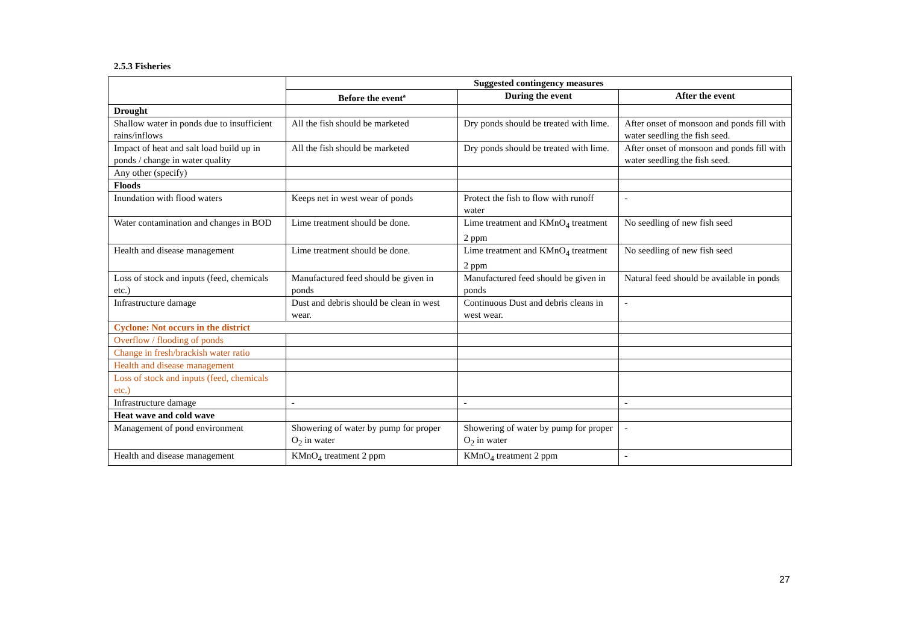2.5.3 Fisheries
| | Suggested contingency measures | | |
| | Before the event<sup>a</sup> | During the event | After the event |
| Drought | | | |
| Shallow water in ponds due to insufficient rains/inflows | All the fish should be marketed | Dry ponds should be treated with lime. | After onset of monsoon and ponds fill with water seedling the fish seed. |
| Impact of heat and salt load build up in ponds / change in water quality | All the fish should be marketed | Dry ponds should be treated with lime. | After onset of monsoon and ponds fill with water seedling the fish seed. |
| Any other (specify) | | | |
| Floods | | | |
| Inundation with flood waters | Keeps net in west wear of ponds | Protect the fish to flow with runoff water | - |
| Water contamination and changes in BOD | Lime treatment should be done. | Lime treatment and KMnO<sub>4</sub> treatment 2 ppm | No seedling of new fish seed |
| Health and disease management | Lime treatment should be done. | Lime treatment and KMnO<sub>4</sub> treatment 2 ppm | No seedling of new fish seed |
| Loss of stock and inputs (feed, chemicals etc.) | Manufactured feed should be given in ponds | Manufactured feed should be given in ponds | Natural feed should be available in ponds |
| Infrastructure damage | Dust and debris should be clean in west wear. | Continuous Dust and debris cleans in west wear. | - |
| Cyclone: Not occurs in the district | | | |
| Overflow / flooding of ponds | | | |
| Change in fresh/brackish water ratio | | | |
| Health and disease management | | | |
| Loss of stock and inputs (feed, chemicals etc.) | | | |
| Infrastructure damage | - | - | - |
| Heat wave and cold wave | | | |
| Management of pond environment | Showering of water by pump for proper O<sub>2</sub> in water | Showering of water by pump for proper O<sub>2</sub> in water | - |
| Health and disease management | KMnO<sub>4</sub> treatment 2 ppm | KMnO<sub>4</sub> treatment 2 ppm | - |
27